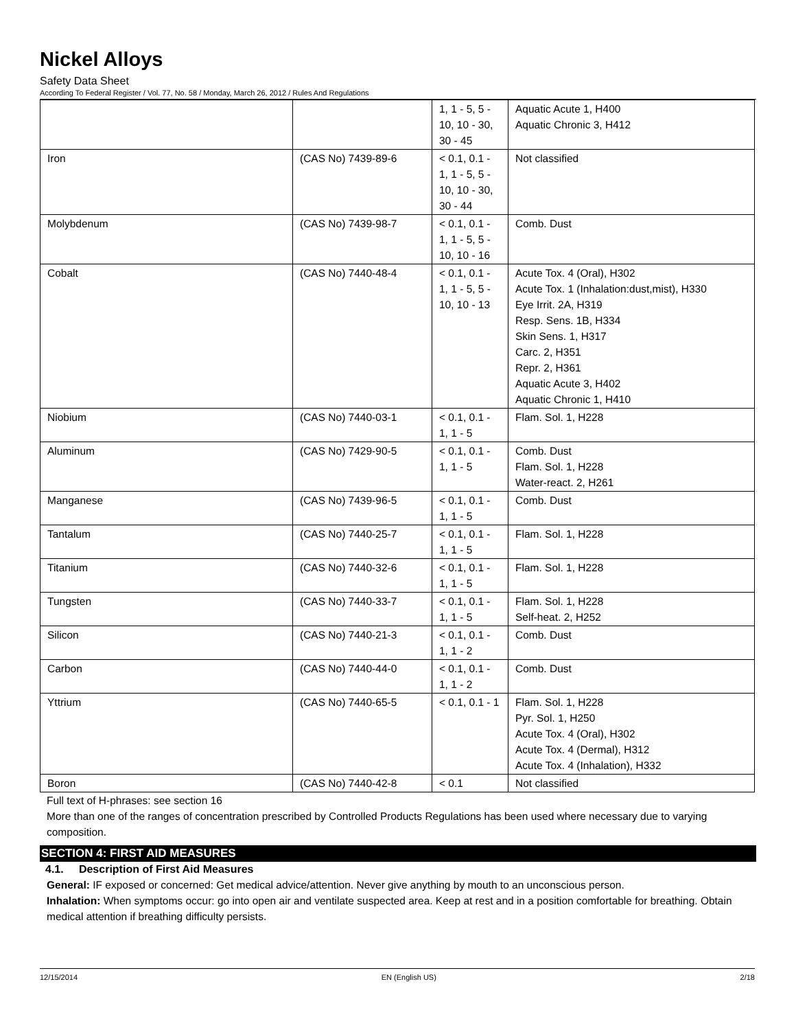Nickel Alloys
Safety Data Sheet
According To Federal Register / Vol. 77, No. 58 / Monday, March 26, 2012 / Rules And Regulations
| | | 1, 1 - 5, 5 - 10, 10 - 30, 30 - 45 | Aquatic Acute 1, H400 Aquatic Chronic 3, H412 |
| Iron | (CAS No) 7439-89-6 | < 0.1, 0.1 - 1, 1 - 5, 5 - 10, 10 - 30, 30 - 44 | Not classified |
| Molybdenum | (CAS No) 7439-98-7 | < 0.1, 0.1 - 1, 1 - 5, 5 - 10, 10 - 16 | Comb. Dust |
| Cobalt | (CAS No) 7440-48-4 | < 0.1, 0.1 - 1, 1 - 5, 5 - 10, 10 - 13 | Acute Tox. 4 (Oral), H302 Acute Tox. 1 (Inhalation:dust,mist), H330 Eye Irrit. 2A, H319 Resp. Sens. 1B, H334 Skin Sens. 1, H317 Carc. 2, H351 Repr. 2, H361 Aquatic Acute 3, H402 Aquatic Chronic 1, H410 |
| Niobium | (CAS No) 7440-03-1 | < 0.1, 0.1 - 1, 1 - 5 | Flam. Sol. 1, H228 |
| Aluminum | (CAS No) 7429-90-5 | < 0.1, 0.1 - 1, 1 - 5 | Comb. Dust Flam. Sol. 1, H228 Water-react. 2, H261 |
| Manganese | (CAS No) 7439-96-5 | < 0.1, 0.1 - 1, 1 - 5 | Comb. Dust |
| Tantalum | (CAS No) 7440-25-7 | < 0.1, 0.1 - 1, 1 - 5 | Flam. Sol. 1, H228 |
| Titanium | (CAS No) 7440-32-6 | < 0.1, 0.1 - 1, 1 - 5 | Flam. Sol. 1, H228 |
| Tungsten | (CAS No) 7440-33-7 | < 0.1, 0.1 - 1, 1 - 5 | Flam. Sol. 1, H228 Self-heat. 2, H252 |
| Silicon | (CAS No) 7440-21-3 | < 0.1, 0.1 - 1, 1 - 2 | Comb. Dust |
| Carbon | (CAS No) 7440-44-0 | < 0.1, 0.1 - 1, 1 - 2 | Comb. Dust |
| Yttrium | (CAS No) 7440-65-5 | < 0.1, 0.1 - 1 | Flam. Sol. 1, H228 Pyr. Sol. 1, H250 Acute Tox. 4 (Oral), H302 Acute Tox. 4 (Dermal), H312 Acute Tox. 4 (Inhalation), H332 |
| Boron | (CAS No) 7440-42-8 | < 0.1 | Not classified |
Full text of H-phrases: see section 16
More than one of the ranges of concentration prescribed by Controlled Products Regulations has been used where necessary due to varying composition.
SECTION 4: FIRST AID MEASURES
4.1. Description of First Aid Measures
General: IF exposed or concerned: Get medical advice/attention. Never give anything by mouth to an unconscious person.
Inhalation: When symptoms occur: go into open air and ventilate suspected area. Keep at rest and in a position comfortable for breathing. Obtain medical attention if breathing difficulty persists.
12/15/2014 EN (English US) 2/18